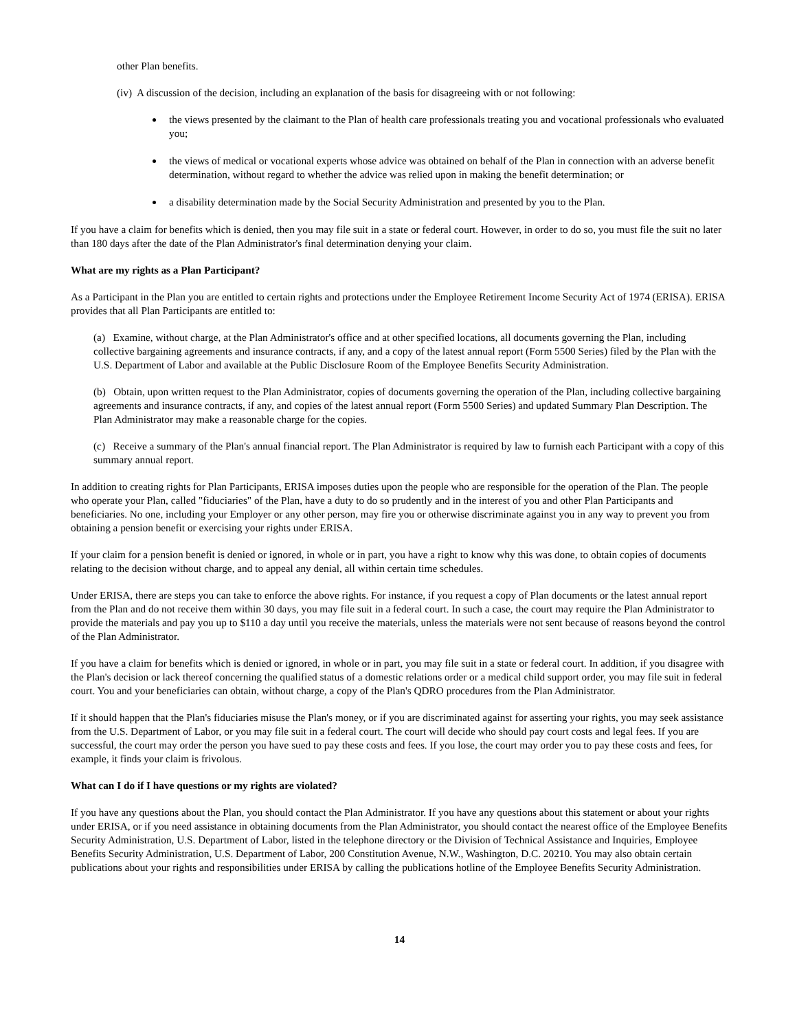other Plan benefits.
(iv) A discussion of the decision, including an explanation of the basis for disagreeing with or not following:
the views presented by the claimant to the Plan of health care professionals treating you and vocational professionals who evaluated you;
the views of medical or vocational experts whose advice was obtained on behalf of the Plan in connection with an adverse benefit determination, without regard to whether the advice was relied upon in making the benefit determination; or
a disability determination made by the Social Security Administration and presented by you to the Plan.
If you have a claim for benefits which is denied, then you may file suit in a state or federal court. However, in order to do so, you must file the suit no later than 180 days after the date of the Plan Administrator's final determination denying your claim.
What are my rights as a Plan Participant?
As a Participant in the Plan you are entitled to certain rights and protections under the Employee Retirement Income Security Act of 1974 (ERISA). ERISA provides that all Plan Participants are entitled to:
(a) Examine, without charge, at the Plan Administrator's office and at other specified locations, all documents governing the Plan, including collective bargaining agreements and insurance contracts, if any, and a copy of the latest annual report (Form 5500 Series) filed by the Plan with the U.S. Department of Labor and available at the Public Disclosure Room of the Employee Benefits Security Administration.
(b) Obtain, upon written request to the Plan Administrator, copies of documents governing the operation of the Plan, including collective bargaining agreements and insurance contracts, if any, and copies of the latest annual report (Form 5500 Series) and updated Summary Plan Description. The Plan Administrator may make a reasonable charge for the copies.
(c) Receive a summary of the Plan's annual financial report. The Plan Administrator is required by law to furnish each Participant with a copy of this summary annual report.
In addition to creating rights for Plan Participants, ERISA imposes duties upon the people who are responsible for the operation of the Plan. The people who operate your Plan, called "fiduciaries" of the Plan, have a duty to do so prudently and in the interest of you and other Plan Participants and beneficiaries. No one, including your Employer or any other person, may fire you or otherwise discriminate against you in any way to prevent you from obtaining a pension benefit or exercising your rights under ERISA.
If your claim for a pension benefit is denied or ignored, in whole or in part, you have a right to know why this was done, to obtain copies of documents relating to the decision without charge, and to appeal any denial, all within certain time schedules.
Under ERISA, there are steps you can take to enforce the above rights. For instance, if you request a copy of Plan documents or the latest annual report from the Plan and do not receive them within 30 days, you may file suit in a federal court. In such a case, the court may require the Plan Administrator to provide the materials and pay you up to $110 a day until you receive the materials, unless the materials were not sent because of reasons beyond the control of the Plan Administrator.
If you have a claim for benefits which is denied or ignored, in whole or in part, you may file suit in a state or federal court. In addition, if you disagree with the Plan's decision or lack thereof concerning the qualified status of a domestic relations order or a medical child support order, you may file suit in federal court. You and your beneficiaries can obtain, without charge, a copy of the Plan's QDRO procedures from the Plan Administrator.
If it should happen that the Plan's fiduciaries misuse the Plan's money, or if you are discriminated against for asserting your rights, you may seek assistance from the U.S. Department of Labor, or you may file suit in a federal court. The court will decide who should pay court costs and legal fees. If you are successful, the court may order the person you have sued to pay these costs and fees. If you lose, the court may order you to pay these costs and fees, for example, it finds your claim is frivolous.
What can I do if I have questions or my rights are violated?
If you have any questions about the Plan, you should contact the Plan Administrator. If you have any questions about this statement or about your rights under ERISA, or if you need assistance in obtaining documents from the Plan Administrator, you should contact the nearest office of the Employee Benefits Security Administration, U.S. Department of Labor, listed in the telephone directory or the Division of Technical Assistance and Inquiries, Employee Benefits Security Administration, U.S. Department of Labor, 200 Constitution Avenue, N.W., Washington, D.C. 20210. You may also obtain certain publications about your rights and responsibilities under ERISA by calling the publications hotline of the Employee Benefits Security Administration.
14